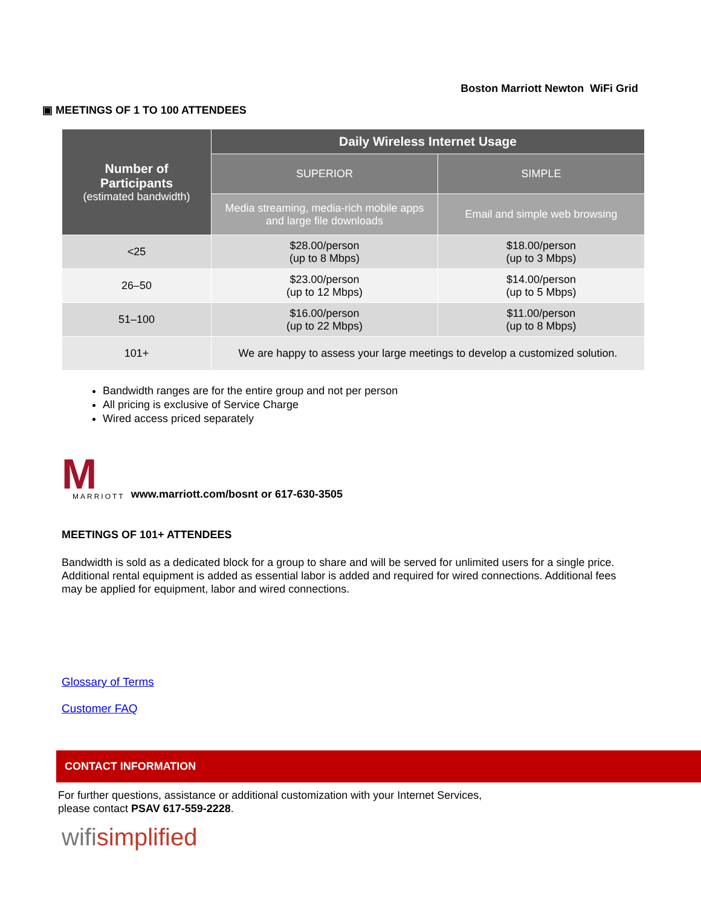Boston Marriott Newton WiFi Grid
▣ MEETINGS OF 1 TO 100 ATTENDEES
| Number of Participants (estimated bandwidth) | Daily Wireless Internet Usage | |
| --- | --- | --- |
| | SUPERIOR | SIMPLE |
| | Media streaming, media-rich mobile apps and large file downloads | Email and simple web browsing |
| <25 | $28.00/person (up to 8 Mbps) | $18.00/person (up to 3 Mbps) |
| 26–50 | $23.00/person (up to 12 Mbps) | $14.00/person (up to 5 Mbps) |
| 51–100 | $16.00/person (up to 22 Mbps) | $11.00/person (up to 8 Mbps) |
| 101+ | We are happy to assess your large meetings to develop a customized solution. | |
Bandwidth ranges are for the entire group and not per person
All pricing is exclusive of Service Charge
Wired access priced separately
M
MARRIOTT
www.marriott.com/bosnt or 617-630-3505
MEETINGS OF 101+ ATTENDEES
Bandwidth is sold as a dedicated block for a group to share and will be served for unlimited users for a single price. Additional rental equipment is added as essential labor is added and required for wired connections. Additional fees may be applied for equipment, labor and wired connections.
Glossary of Terms
Customer FAQ
CONTACT INFORMATION
For further questions, assistance or additional customization with your Internet Services,
please contact PSAV 617-559-2228.
wifisimplified